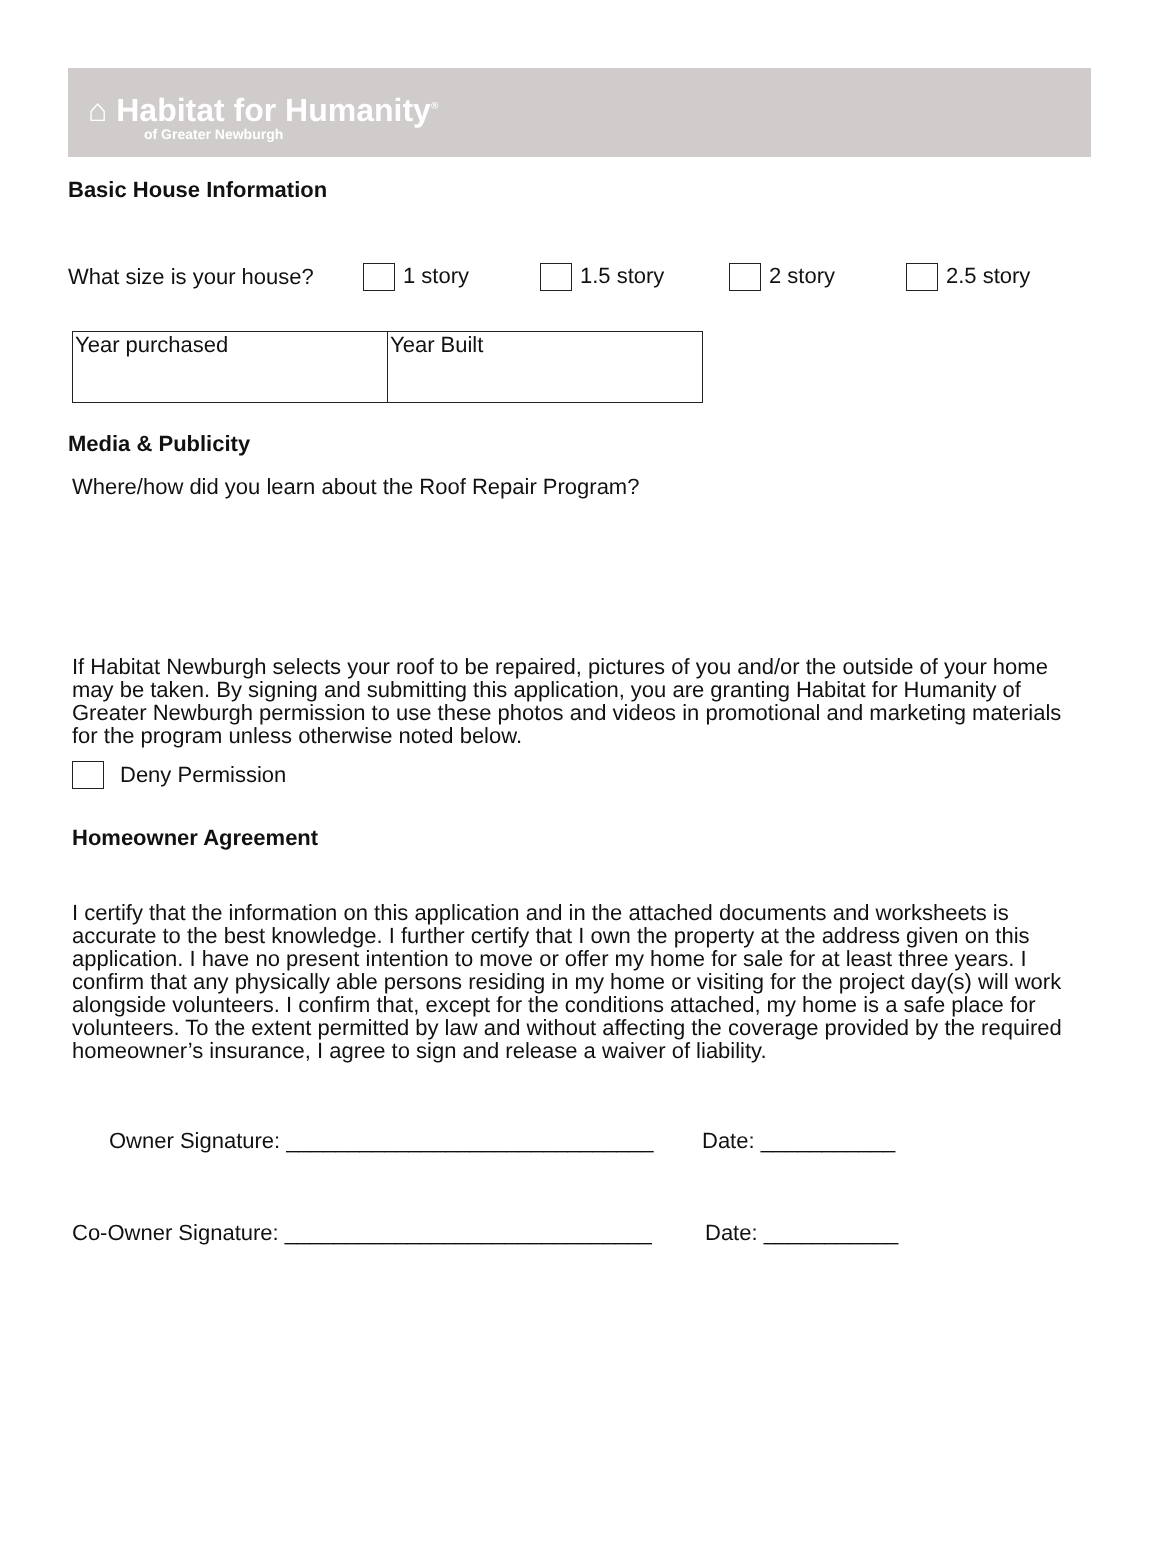⌂ Habitat for Humanity<sup>®</sup>
of Greater Newburgh
Basic House Information
What size is your house? 1 story 1.5 story 2 story 2.5 story
| Year purchased | Year Built |
Media & Publicity
Where/how did you learn about the Roof Repair Program?
If Habitat Newburgh selects your roof to be repaired, pictures of you and/or the outside of your home may be taken. By signing and submitting this application, you are granting Habitat for Humanity of Greater Newburgh permission to use these photos and videos in promotional and marketing materials for the program unless otherwise noted below.
Deny Permission
Homeowner Agreement
I certify that the information on this application and in the attached documents and worksheets is accurate to the best knowledge. I further certify that I own the property at the address given on this application. I have no present intention to move or offer my home for sale for at least three years. I confirm that any physically able persons residing in my home or visiting for the project day(s) will work alongside volunteers. I confirm that, except for the conditions attached, my home is a safe place for volunteers. To the extent permitted by law and without affecting the coverage provided by the required homeowner’s insurance, I agree to sign and release a waiver of liability.
Owner Signature: ______________________________ Date: ___________
Co-Owner Signature: ______________________________ Date: ___________